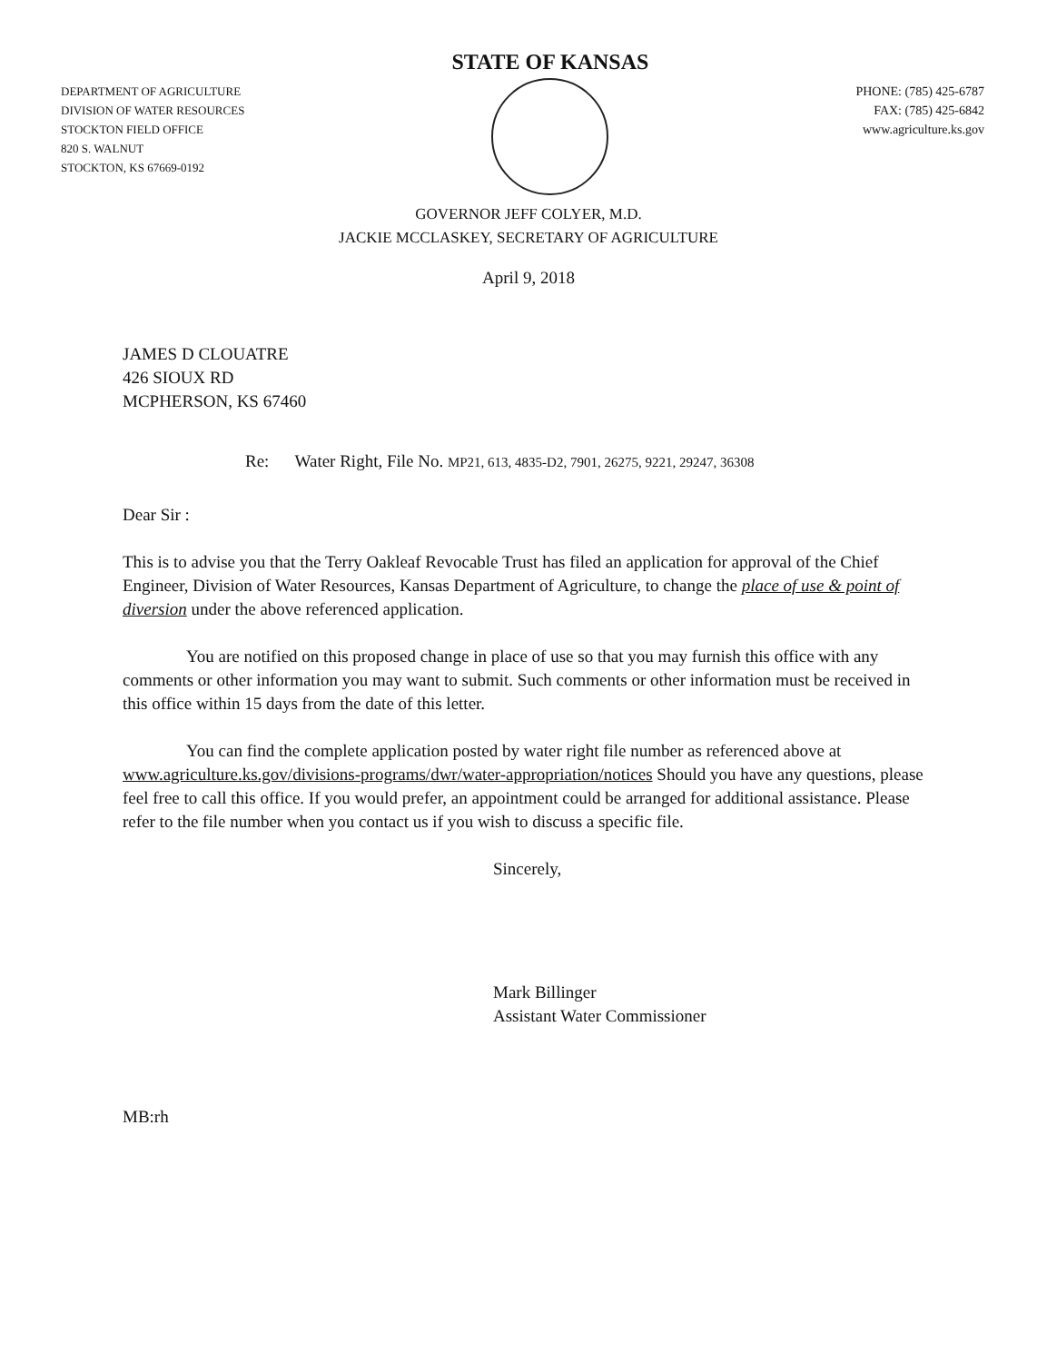DEPARTMENT OF AGRICULTURE
DIVISION OF WATER RESOURCES
STOCKTON FIELD OFFICE
820 S. WALNUT
STOCKTON, KS 67669-0192
STATE OF KANSAS
PHONE: (785) 425-6787
FAX: (785) 425-6842
www.agriculture.ks.gov
GOVERNOR JEFF COLYER, M.D.
JACKIE MCCLASKEY, SECRETARY OF AGRICULTURE
April 9, 2018
JAMES D CLOUATRE
426 SIOUX RD
MCPHERSON, KS 67460
Re: Water Right, File No. MP21, 613, 4835-D2, 7901, 26275, 9221, 29247, 36308
Dear Sir :
This is to advise you that the Terry Oakleaf Revocable Trust has filed an application for approval of the Chief Engineer, Division of Water Resources, Kansas Department of Agriculture, to change the place of use & point of diversion under the above referenced application.
You are notified on this proposed change in place of use so that you may furnish this office with any comments or other information you may want to submit. Such comments or other information must be received in this office within 15 days from the date of this letter.
You can find the complete application posted by water right file number as referenced above at www.agriculture.ks.gov/divisions-programs/dwr/water-appropriation/notices Should you have any questions, please feel free to call this office. If you would prefer, an appointment could be arranged for additional assistance. Please refer to the file number when you contact us if you wish to discuss a specific file.
Sincerely,
Mark Billinger
Assistant Water Commissioner
MB:rh